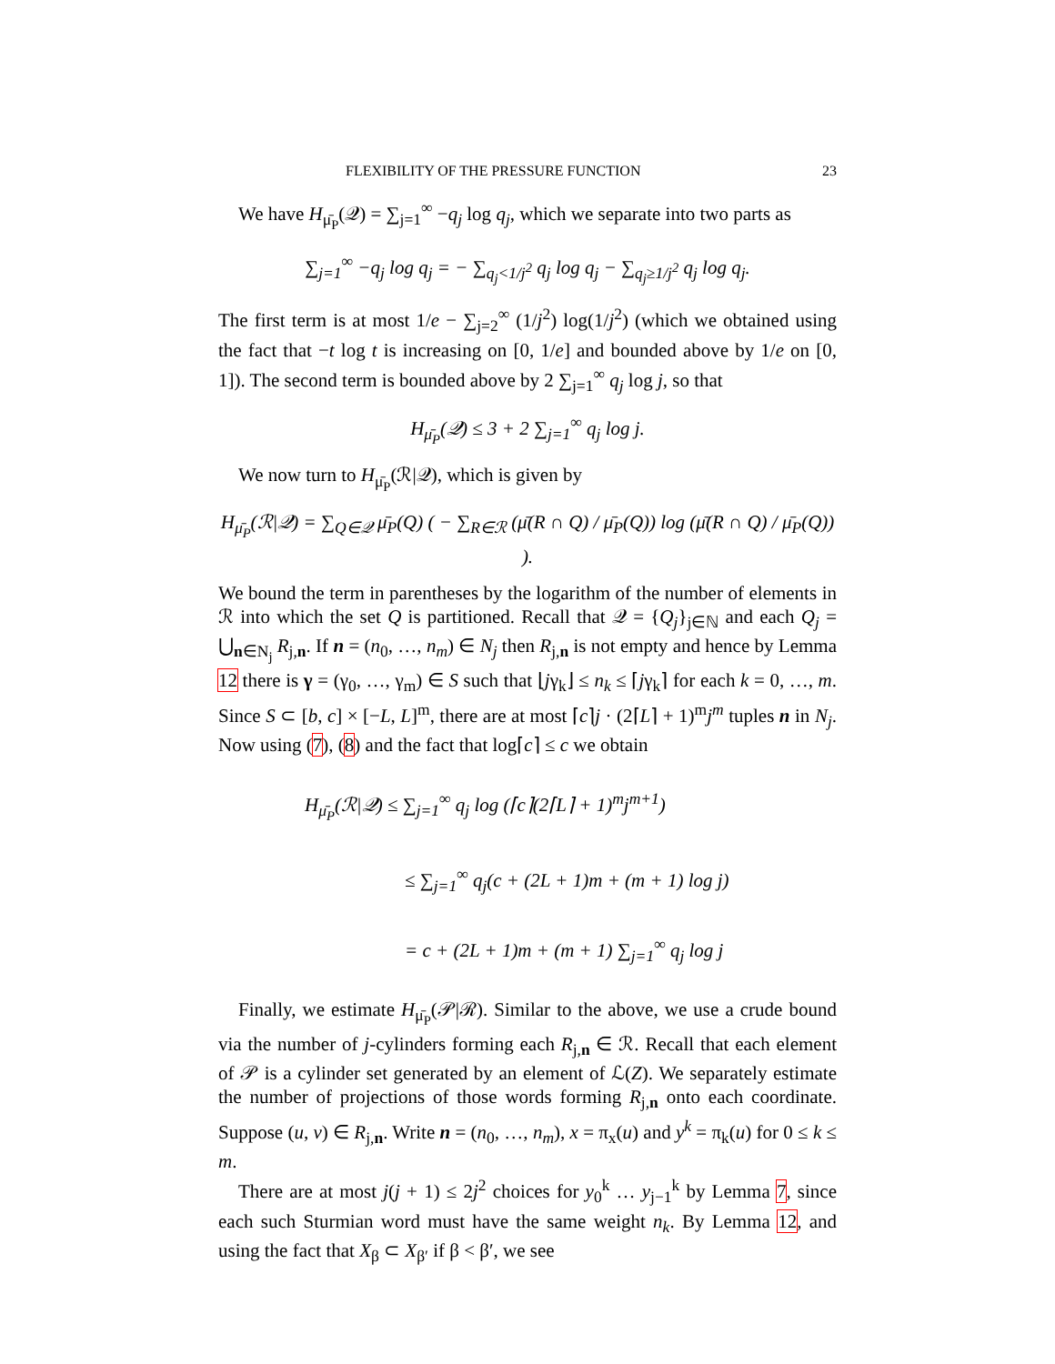FLEXIBILITY OF THE PRESSURE FUNCTION 23
We have H<sub>μ̄<sub>P</sub></sub>(𝒬) = ∑<sub>j=1</sub><sup>∞</sup> −q<sub>j</sub> log q<sub>j</sub>, which we separate into two parts as
∑<sub>j=1</sub><sup>∞</sup> −q<sub>j</sub> log q<sub>j</sub> = − ∑<sub>q<sub>j</sub><1/j<sup>2</sup></sub> q<sub>j</sub> log q<sub>j</sub> − ∑<sub>q<sub>j</sub>≥1/j<sup>2</sup></sub> q<sub>j</sub> log q<sub>j</sub>.
The first term is at most 1/e − ∑<sub>j=2</sub><sup>∞</sup> (1/j<sup>2</sup>) log(1/j<sup>2</sup>) (which we obtained using the fact that −t log t is increasing on [0, 1/e] and bounded above by 1/e on [0, 1]). The second term is bounded above by 2 ∑<sub>j=1</sub><sup>∞</sup> q<sub>j</sub> log j, so that
H<sub>μ̄<sub>P</sub></sub>(𝒬) ≤ 3 + 2 ∑<sub>j=1</sub><sup>∞</sup> q<sub>j</sub> log j.
We now turn to H<sub>μ̄<sub>P</sub></sub>(ℛ|𝒬), which is given by
H<sub>μ̄<sub>P</sub></sub>(ℛ|𝒬) = ∑<sub>Q∈𝒬</sub> μ̄<sub>P</sub>(Q) ( − ∑<sub>R∈ℛ</sub> (μ̄(R ∩ Q) / μ̄<sub>P</sub>(Q)) log (μ̄(R ∩ Q) / μ̄<sub>P</sub>(Q)) ).
We bound the term in parentheses by the logarithm of the number of elements in ℛ into which the set Q is partitioned. Recall that 𝒬 = {Q<sub>j</sub>}<sub>j∈ℕ</sub> and each Q<sub>j</sub> = ⋃<sub>n∈N<sub>j</sub></sub> R<sub>j,n</sub>. If n = (n<sub>0</sub>, …, n<sub>m</sub>) ∈ N<sub>j</sub> then R<sub>j,n</sub> is not empty and hence by Lemma 12 there is γ = (γ<sub>0</sub>, …, γ<sub>m</sub>) ∈ S such that ⌊jγ<sub>k</sub>⌋ ≤ n<sub>k</sub> ≤ ⌈jγ<sub>k</sub>⌉ for each k = 0, …, m. Since S ⊂ [b, c] × [−L, L]<sup>m</sup>, there are at most ⌈c⌉j · (2⌈L⌉ + 1)<sup>m</sup>j<sup>m</sup> tuples n in N<sub>j</sub>. Now using (7), (8) and the fact that log⌈c⌉ ≤ c we obtain
H<sub>μ̄<sub>P</sub></sub>(ℛ|𝒬) ≤ ∑<sub>j=1</sub><sup>∞</sup> q<sub>j</sub> log (⌈c⌉(2⌈L⌉ + 1)<sup>m</sup>j<sup>m+1</sup>)
≤ ∑<sub>j=1</sub><sup>∞</sup> q<sub>j</sub>(c + (2L + 1)m + (m + 1) log j)
= c + (2L + 1)m + (m + 1) ∑<sub>j=1</sub><sup>∞</sup> q<sub>j</sub> log j
Finally, we estimate H<sub>μ̄<sub>P</sub></sub>(𝒫|ℛ). Similar to the above, we use a crude bound via the number of j-cylinders forming each R<sub>j,n</sub> ∈ ℛ. Recall that each element of 𝒫 is a cylinder set generated by an element of ℒ(Z). We separately estimate the number of projections of those words forming R<sub>j,n</sub> onto each coordinate. Suppose (u, v) ∈ R<sub>j,n</sub>. Write n = (n<sub>0</sub>, …, n<sub>m</sub>), x = π<sub>x</sub>(u) and y<sup>k</sup> = π<sub>k</sub>(u) for 0 ≤ k ≤ m.
There are at most j(j + 1) ≤ 2j<sup>2</sup> choices for y<sub>0</sub><sup>k</sup> … y<sub>j−1</sub><sup>k</sup> by Lemma 7, since each such Sturmian word must have the same weight n<sub>k</sub>. By Lemma 12, and using the fact that X<sub>β</sub> ⊂ X<sub>β′</sub> if β < β′, we see